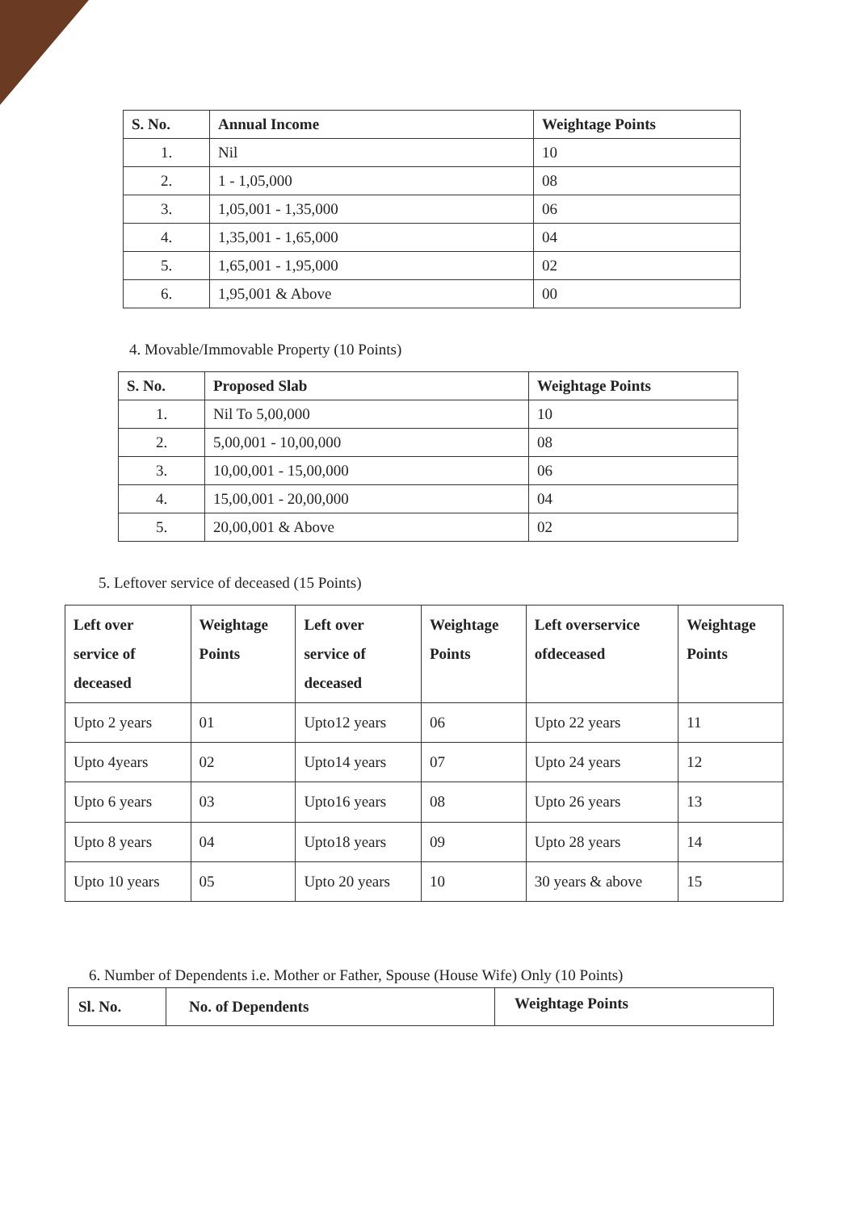| S. No. | Annual Income | Weightage Points |
| --- | --- | --- |
| 1. | Nil | 10 |
| 2. | 1 - 1,05,000 | 08 |
| 3. | 1,05,001 - 1,35,000 | 06 |
| 4. | 1,35,001 - 1,65,000 | 04 |
| 5. | 1,65,001 - 1,95,000 | 02 |
| 6. | 1,95,001 & Above | 00 |
4. Movable/Immovable Property (10 Points)
| S. No. | Proposed Slab | Weightage Points |
| --- | --- | --- |
| 1. | Nil To 5,00,000 | 10 |
| 2. | 5,00,001 - 10,00,000 | 08 |
| 3. | 10,00,001 - 15,00,000 | 06 |
| 4. | 15,00,001 - 20,00,000 | 04 |
| 5. | 20,00,001 & Above | 02 |
5. Leftover service of deceased (15 Points)
| Left over service of deceased | Weightage Points | Left over service of deceased | Weightage Points | Left overservice ofdeceased | Weightage Points |
| --- | --- | --- | --- | --- | --- |
| Upto 2 years | 01 | Upto12 years | 06 | Upto 22 years | 11 |
| Upto 4years | 02 | Upto14 years | 07 | Upto 24 years | 12 |
| Upto 6 years | 03 | Upto16 years | 08 | Upto 26 years | 13 |
| Upto 8 years | 04 | Upto18 years | 09 | Upto 28 years | 14 |
| Upto 10 years | 05 | Upto 20 years | 10 | 30 years & above | 15 |
6. Number of Dependents i.e. Mother or Father, Spouse (House Wife) Only (10 Points)
| Sl. No. | No. of Dependents | Weightage Points |
| --- | --- | --- |